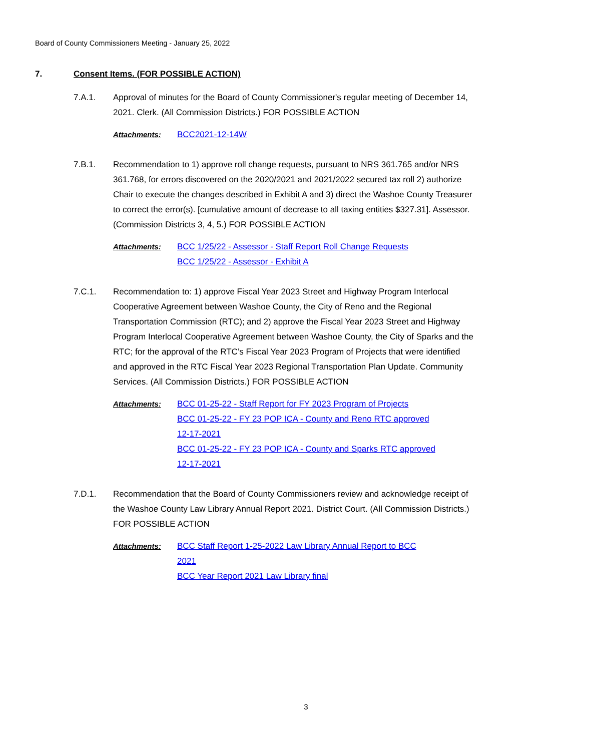Board of County Commissioners Meeting - January 25, 2022
7. Consent Items. (FOR POSSIBLE ACTION)
7.A.1. Approval of minutes for the Board of County Commissioner's regular meeting of December 14, 2021. Clerk. (All Commission Districts.) FOR POSSIBLE ACTION
Attachments: BCC2021-12-14W
7.B.1. Recommendation to 1) approve roll change requests, pursuant to NRS 361.765 and/or NRS 361.768, for errors discovered on the 2020/2021 and 2021/2022 secured tax roll 2) authorize Chair to execute the changes described in Exhibit A and 3) direct the Washoe County Treasurer to correct the error(s). [cumulative amount of decrease to all taxing entities $327.31]. Assessor. (Commission Districts 3, 4, 5.) FOR POSSIBLE ACTION
Attachments: BCC 1/25/22 - Assessor - Staff Report Roll Change Requests
BCC 1/25/22 - Assessor - Exhibit A
7.C.1. Recommendation to: 1) approve Fiscal Year 2023 Street and Highway Program Interlocal Cooperative Agreement between Washoe County, the City of Reno and the Regional Transportation Commission (RTC); and 2) approve the Fiscal Year 2023 Street and Highway Program Interlocal Cooperative Agreement between Washoe County, the City of Sparks and the RTC; for the approval of the RTC’s Fiscal Year 2023 Program of Projects that were identified and approved in the RTC Fiscal Year 2023 Regional Transportation Plan Update. Community Services. (All Commission Districts.) FOR POSSIBLE ACTION
Attachments: BCC 01-25-22 - Staff Report for FY 2023 Program of Projects
BCC 01-25-22 - FY 23 POP ICA - County and Reno RTC approved 12-17-2021
BCC 01-25-22 - FY 23 POP ICA - County and Sparks RTC approved 12-17-2021
7.D.1. Recommendation that the Board of County Commissioners review and acknowledge receipt of the Washoe County Law Library Annual Report 2021. District Court. (All Commission Districts.) FOR POSSIBLE ACTION
Attachments: BCC Staff Report 1-25-2022 Law Library Annual Report to BCC 2021
BCC Year Report 2021 Law Library final
3